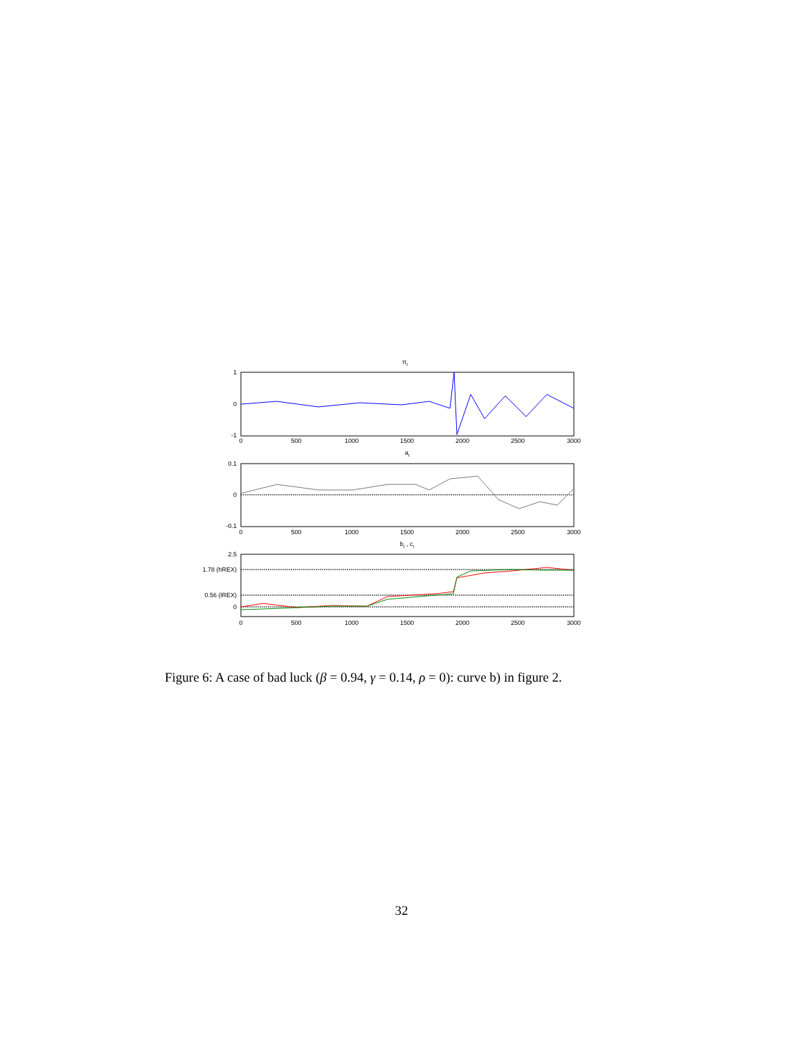πt
1
0
-1
0
500
1000
1500
2000
2500
3000
at
0.1
0
-0.1
0
500
1000
1500
2000
2500
3000
bt , ct
2.5
1.78 (hREX)
0.56 (lREX)
0
0
500
1000
1500
2000
2500
3000
Figure 6: A case of bad luck (β = 0.94, γ = 0.14, ρ = 0): curve b) in figure 2.
32